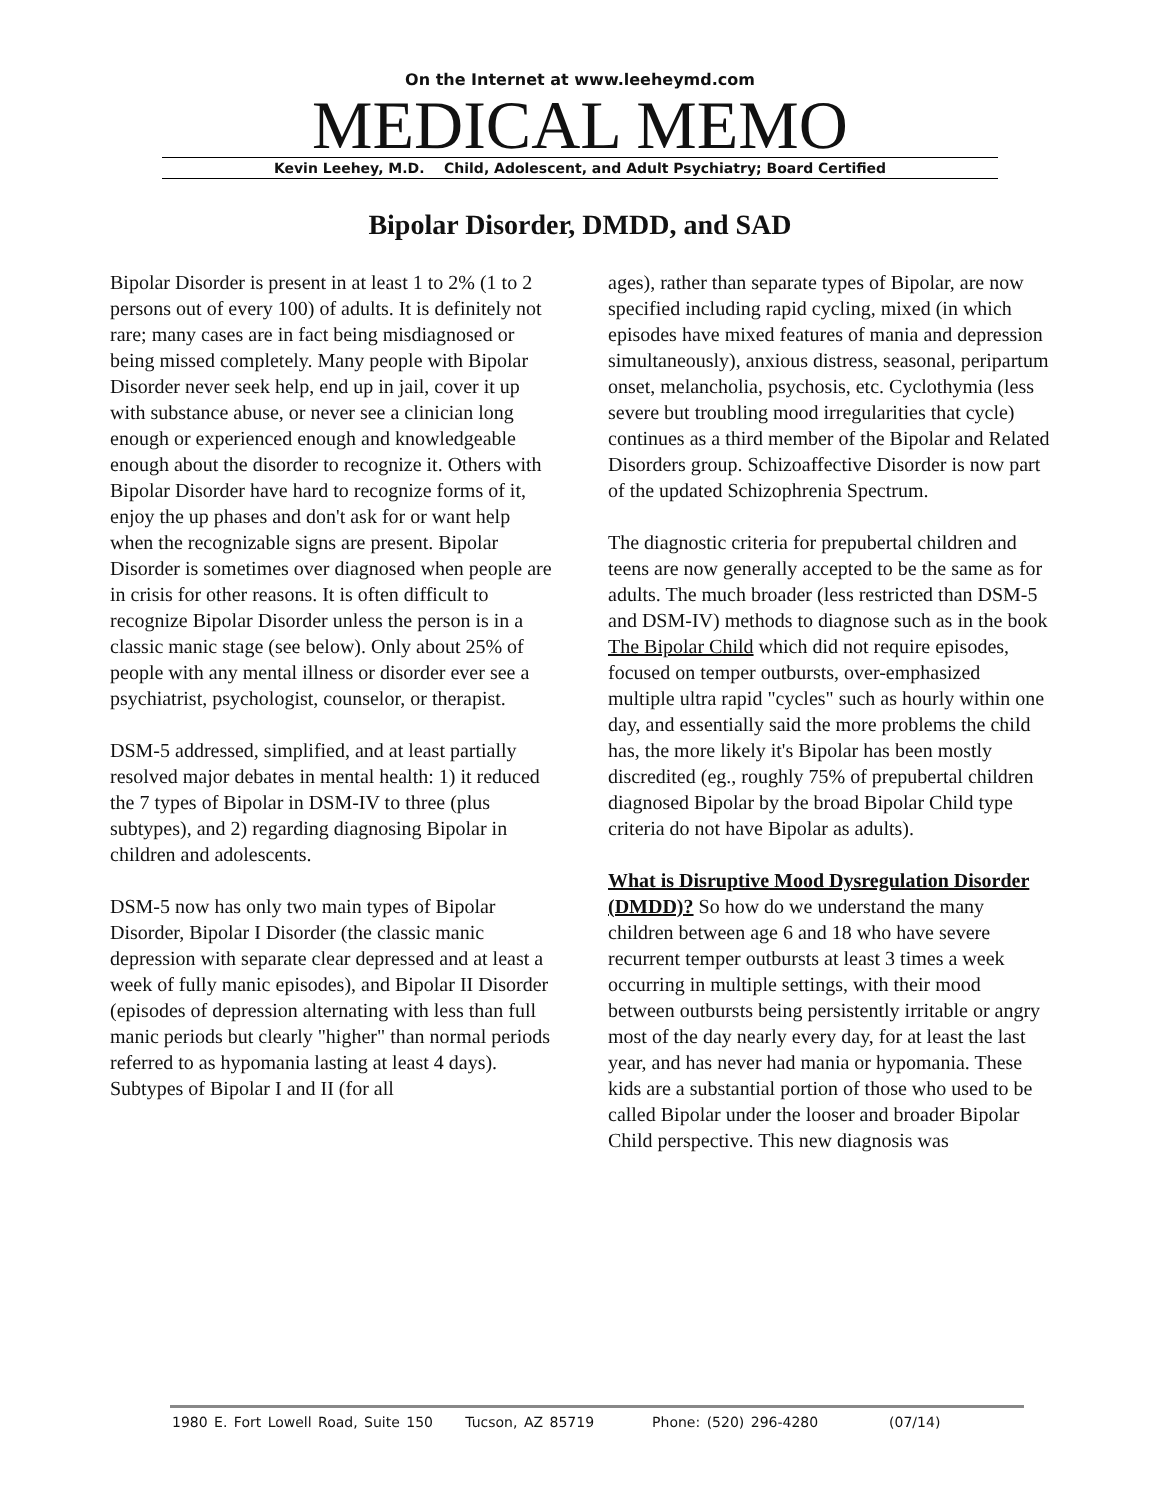On the Internet at www.leeheymd.com
MEDICAL MEMO
Kevin Leehey, M.D. Child, Adolescent, and Adult Psychiatry; Board Certified
Bipolar Disorder, DMDD, and SAD
Bipolar Disorder is present in at least 1 to 2% (1 to 2 persons out of every 100) of adults. It is definitely not rare; many cases are in fact being misdiagnosed or being missed completely. Many people with Bipolar Disorder never seek help, end up in jail, cover it up with substance abuse, or never see a clinician long enough or experienced enough and knowledgeable enough about the disorder to recognize it. Others with Bipolar Disorder have hard to recognize forms of it, enjoy the up phases and don't ask for or want help when the recognizable signs are present. Bipolar Disorder is sometimes over diagnosed when people are in crisis for other reasons. It is often difficult to recognize Bipolar Disorder unless the person is in a classic manic stage (see below). Only about 25% of people with any mental illness or disorder ever see a psychiatrist, psychologist, counselor, or therapist.
DSM-5 addressed, simplified, and at least partially resolved major debates in mental health: 1) it reduced the 7 types of Bipolar in DSM-IV to three (plus subtypes), and 2) regarding diagnosing Bipolar in children and adolescents.
DSM-5 now has only two main types of Bipolar Disorder, Bipolar I Disorder (the classic manic depression with separate clear depressed and at least a week of fully manic episodes), and Bipolar II Disorder (episodes of depression alternating with less than full manic periods but clearly "higher" than normal periods referred to as hypomania lasting at least 4 days). Subtypes of Bipolar I and II (for all
ages), rather than separate types of Bipolar, are now specified including rapid cycling, mixed (in which episodes have mixed features of mania and depression simultaneously), anxious distress, seasonal, peripartum onset, melancholia, psychosis, etc. Cyclothymia (less severe but troubling mood irregularities that cycle) continues as a third member of the Bipolar and Related Disorders group. Schizoaffective Disorder is now part of the updated Schizophrenia Spectrum.
The diagnostic criteria for prepubertal children and teens are now generally accepted to be the same as for adults. The much broader (less restricted than DSM-5 and DSM-IV) methods to diagnose such as in the book The Bipolar Child which did not require episodes, focused on temper outbursts, over-emphasized multiple ultra rapid "cycles" such as hourly within one day, and essentially said the more problems the child has, the more likely it's Bipolar has been mostly discredited (eg., roughly 75% of prepubertal children diagnosed Bipolar by the broad Bipolar Child type criteria do not have Bipolar as adults).
What is Disruptive Mood Dysregulation Disorder (DMDD)? So how do we understand the many children between age 6 and 18 who have severe recurrent temper outbursts at least 3 times a week occurring in multiple settings, with their mood between outbursts being persistently irritable or angry most of the day nearly every day, for at least the last year, and has never had mania or hypomania. These kids are a substantial portion of those who used to be called Bipolar under the looser and broader Bipolar Child perspective. This new diagnosis was
1980 E. Fort Lowell Road, Suite 150 Tucson, AZ 85719 Phone: (520) 296-4280 (07/14)